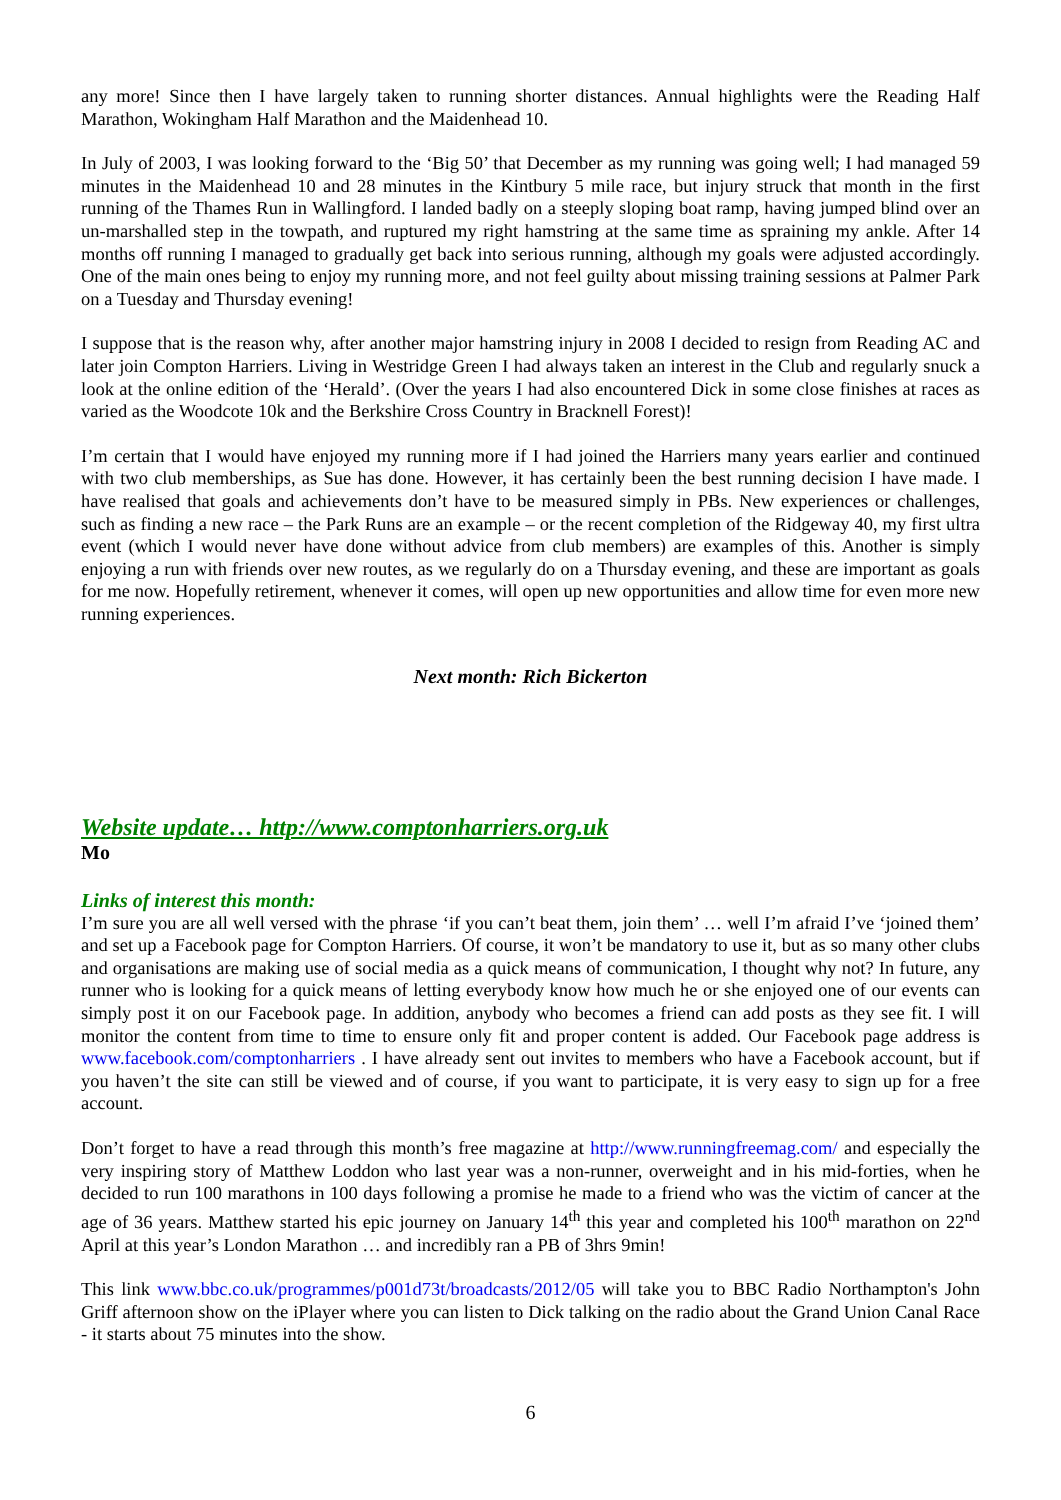any more! Since then I have largely taken to running shorter distances. Annual highlights were the Reading Half Marathon, Wokingham Half Marathon and the Maidenhead 10.
In July of 2003, I was looking forward to the ‘Big 50’ that December as my running was going well; I had managed 59 minutes in the Maidenhead 10 and 28 minutes in the Kintbury 5 mile race, but injury struck that month in the first running of the Thames Run in Wallingford. I landed badly on a steeply sloping boat ramp, having jumped blind over an un-marshalled step in the towpath, and ruptured my right hamstring at the same time as spraining my ankle. After 14 months off running I managed to gradually get back into serious running, although my goals were adjusted accordingly. One of the main ones being to enjoy my running more, and not feel guilty about missing training sessions at Palmer Park on a Tuesday and Thursday evening!
I suppose that is the reason why, after another major hamstring injury in 2008 I decided to resign from Reading AC and later join Compton Harriers. Living in Westridge Green I had always taken an interest in the Club and regularly snuck a look at the online edition of the ‘Herald’. (Over the years I had also encountered Dick in some close finishes at races as varied as the Woodcote 10k and the Berkshire Cross Country in Bracknell Forest)!
I’m certain that I would have enjoyed my running more if I had joined the Harriers many years earlier and continued with two club memberships, as Sue has done. However, it has certainly been the best running decision I have made. I have realised that goals and achievements don’t have to be measured simply in PBs. New experiences or challenges, such as finding a new race – the Park Runs are an example – or the recent completion of the Ridgeway 40, my first ultra event (which I would never have done without advice from club members) are examples of this. Another is simply enjoying a run with friends over new routes, as we regularly do on a Thursday evening, and these are important as goals for me now. Hopefully retirement, whenever it comes, will open up new opportunities and allow time for even more new running experiences.
Next month: Rich Bickerton
Website update… http://www.comptonharriers.org.uk
Mo
Links of interest this month:
I’m sure you are all well versed with the phrase ‘if you can’t beat them, join them’ … well I’m afraid I’ve ‘joined them’ and set up a Facebook page for Compton Harriers. Of course, it won’t be mandatory to use it, but as so many other clubs and organisations are making use of social media as a quick means of communication, I thought why not? In future, any runner who is looking for a quick means of letting everybody know how much he or she enjoyed one of our events can simply post it on our Facebook page. In addition, anybody who becomes a friend can add posts as they see fit. I will monitor the content from time to time to ensure only fit and proper content is added. Our Facebook page address is www.facebook.com/comptonharriers . I have already sent out invites to members who have a Facebook account, but if you haven’t the site can still be viewed and of course, if you want to participate, it is very easy to sign up for a free account.
Don’t forget to have a read through this month’s free magazine at http://www.runningfreemag.com/ and especially the very inspiring story of Matthew Loddon who last year was a non-runner, overweight and in his mid-forties, when he decided to run 100 marathons in 100 days following a promise he made to a friend who was the victim of cancer at the age of 36 years. Matthew started his epic journey on January 14<sup>th</sup> this year and completed his 100<sup>th</sup> marathon on 22<sup>nd</sup> April at this year’s London Marathon … and incredibly ran a PB of 3hrs 9min!
This link www.bbc.co.uk/programmes/p001d73t/broadcasts/2012/05 will take you to BBC Radio Northampton's John Griff afternoon show on the iPlayer where you can listen to Dick talking on the radio about the Grand Union Canal Race - it starts about 75 minutes into the show.
6